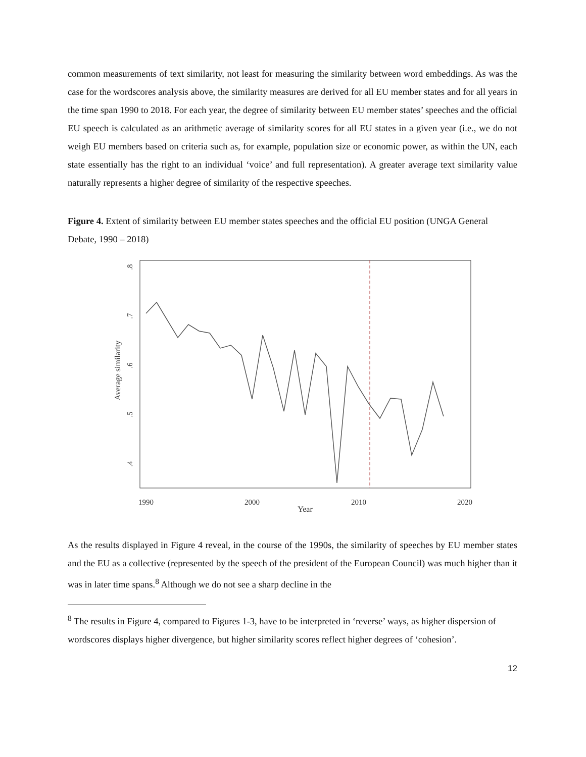common measurements of text similarity, not least for measuring the similarity between word embeddings. As was the case for the wordscores analysis above, the similarity measures are derived for all EU member states and for all years in the time span 1990 to 2018. For each year, the degree of similarity between EU member states’ speeches and the official EU speech is calculated as an arithmetic average of similarity scores for all EU states in a given year (i.e., we do not weigh EU members based on criteria such as, for example, population size or economic power, as within the UN, each state essentially has the right to an individual ‘voice’ and full representation). A greater average text similarity value naturally represents a higher degree of similarity of the respective speeches.
Figure 4. Extent of similarity between EU member states speeches and the official EU position (UNGA General Debate, 1990 – 2018)
.8
.7
.6
.5
.4
Average similarity
1990
2000
2010
2020
Year
As the results displayed in Figure 4 reveal, in the course of the 1990s, the similarity of speeches by EU member states and the EU as a collective (represented by the speech of the president of the European Council) was much higher than it was in later time spans.<sup>8</sup> Although we do not see a sharp decline in the
<sup>8</sup> The results in Figure 4, compared to Figures 1-3, have to be interpreted in ‘reverse’ ways, as higher dispersion of wordscores displays higher divergence, but higher similarity scores reflect higher degrees of ‘cohesion’.
12